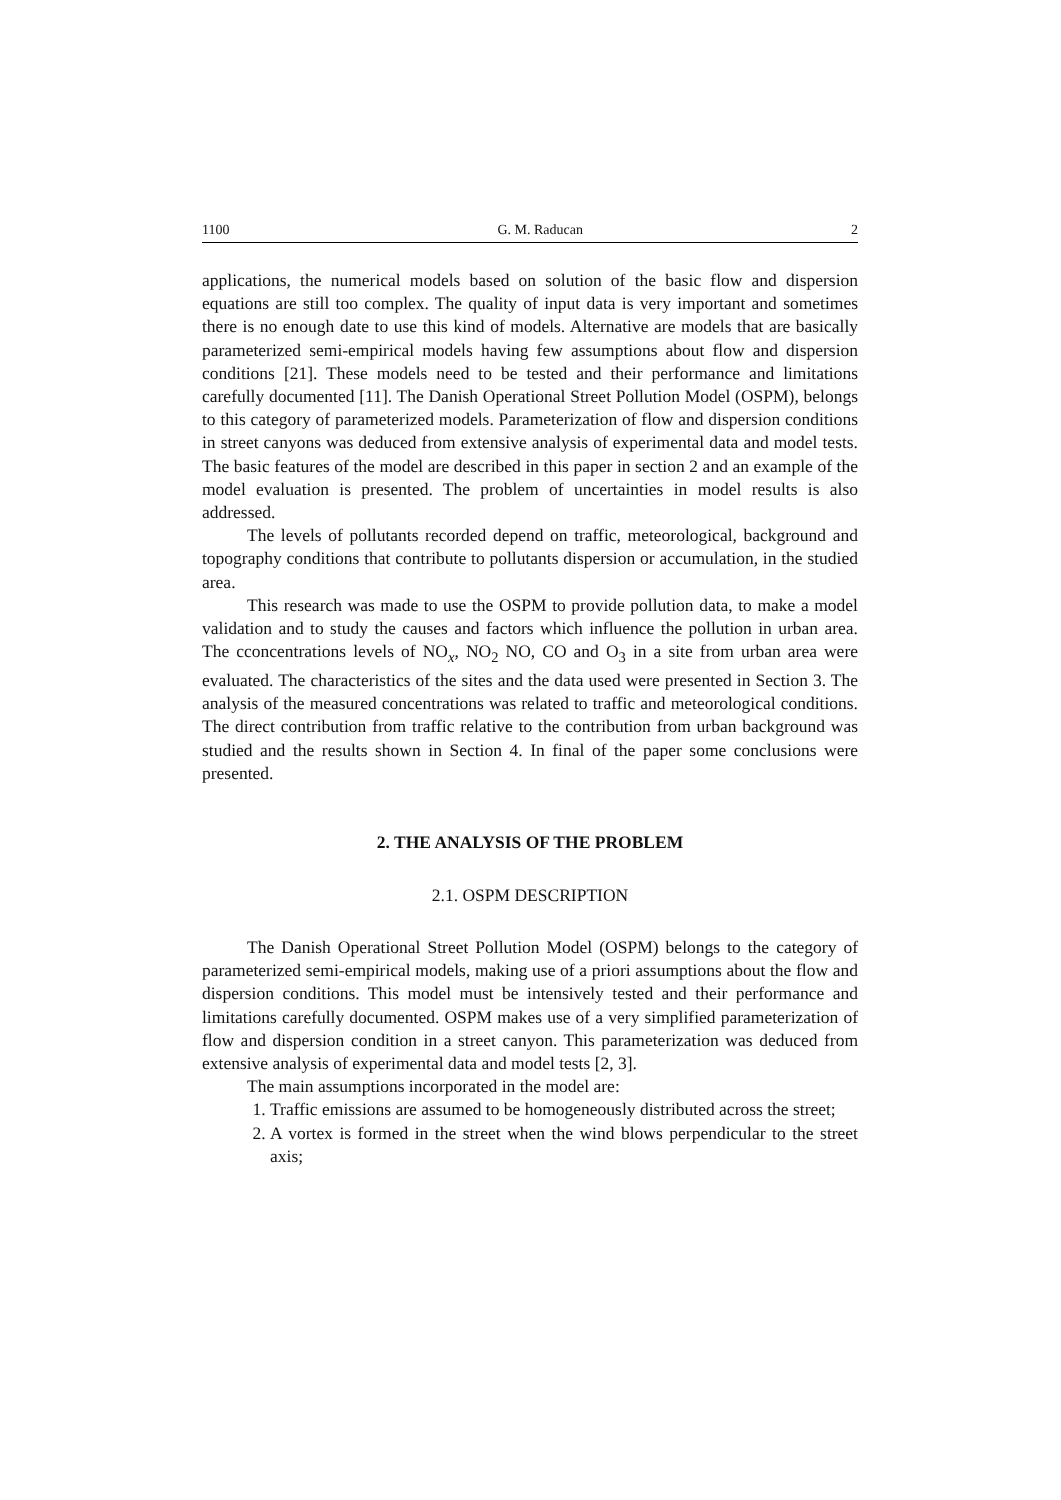1100 G. M. Raducan 2
applications, the numerical models based on solution of the basic flow and dispersion equations are still too complex. The quality of input data is very important and sometimes there is no enough date to use this kind of models. Alternative are models that are basically parameterized semi-empirical models having few assumptions about flow and dispersion conditions [21]. These models need to be tested and their performance and limitations carefully documented [11]. The Danish Operational Street Pollution Model (OSPM), belongs to this category of parameterized models. Parameterization of flow and dispersion conditions in street canyons was deduced from extensive analysis of experimental data and model tests. The basic features of the model are described in this paper in section 2 and an example of the model evaluation is presented. The problem of uncertainties in model results is also addressed.
The levels of pollutants recorded depend on traffic, meteorological, background and topography conditions that contribute to pollutants dispersion or accumulation, in the studied area.
This research was made to use the OSPM to provide pollution data, to make a model validation and to study the causes and factors which influence the pollution in urban area. The cconcentrations levels of NO<sub>x</sub>, NO<sub>2</sub> NO, CO and O<sub>3</sub> in a site from urban area were evaluated. The characteristics of the sites and the data used were presented in Section 3. The analysis of the measured concentrations was related to traffic and meteorological conditions. The direct contribution from traffic relative to the contribution from urban background was studied and the results shown in Section 4. In final of the paper some conclusions were presented.
2. THE ANALYSIS OF THE PROBLEM
2.1. OSPM DESCRIPTION
The Danish Operational Street Pollution Model (OSPM) belongs to the category of parameterized semi-empirical models, making use of a priori assumptions about the flow and dispersion conditions. This model must be intensively tested and their performance and limitations carefully documented. OSPM makes use of a very simplified parameterization of flow and dispersion condition in a street canyon. This parameterization was deduced from extensive analysis of experimental data and model tests [2, 3].
The main assumptions incorporated in the model are:
1. Traffic emissions are assumed to be homogeneously distributed across the street;
2. A vortex is formed in the street when the wind blows perpendicular to the street axis;